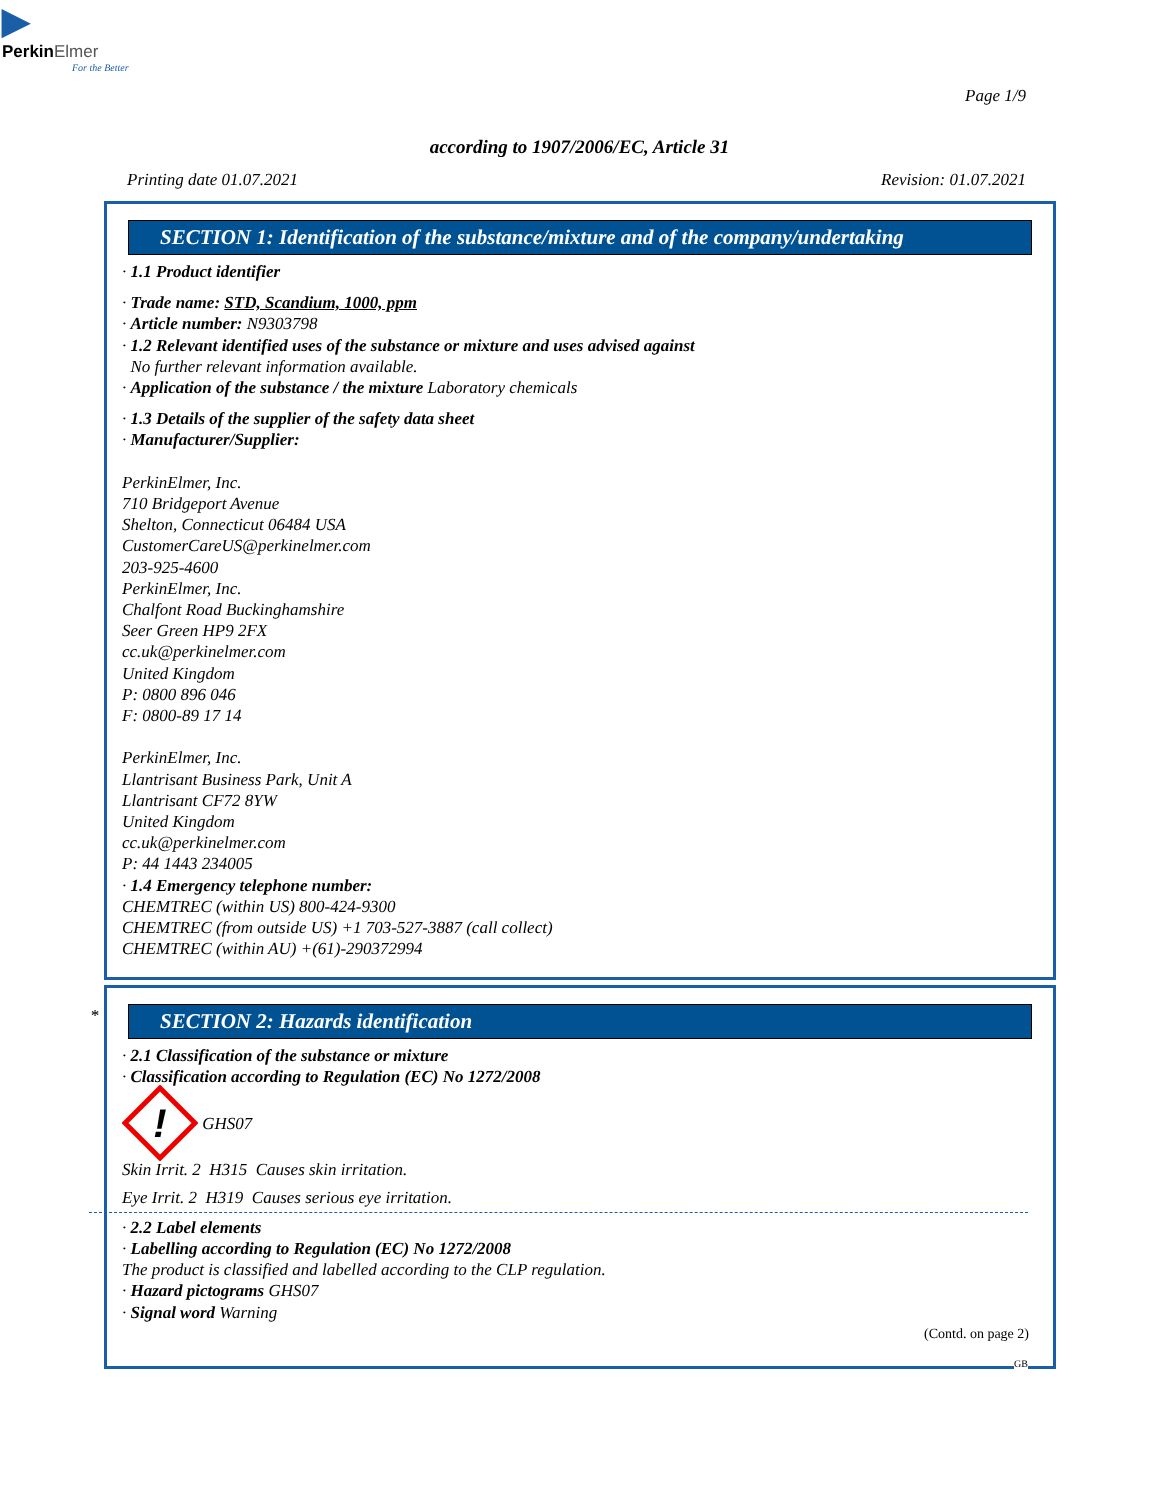▶
PerkinElmer
For the Better
Page 1/9
according to 1907/2006/EC, Article 31
Printing date 01.07.2021 Revision: 01.07.2021
SECTION 1: Identification of the substance/mixture and of the company/undertaking
· 1.1 Product identifier
· Trade name: STD, Scandium, 1000, ppm
· Article number: N9303798
· 1.2 Relevant identified uses of the substance or mixture and uses advised against
No further relevant information available.
· Application of the substance / the mixture Laboratory chemicals
· 1.3 Details of the supplier of the safety data sheet
· Manufacturer/Supplier:
PerkinElmer, Inc.
710 Bridgeport Avenue
Shelton, Connecticut 06484 USA
CustomerCareUS@perkinelmer.com
203-925-4600
PerkinElmer, Inc.
Chalfont Road Buckinghamshire
Seer Green HP9 2FX
cc.uk@perkinelmer.com
United Kingdom
P: 0800 896 046
F: 0800-89 17 14
PerkinElmer, Inc.
Llantrisant Business Park, Unit A
Llantrisant CF72 8YW
United Kingdom
cc.uk@perkinelmer.com
P: 44 1443 234005
· 1.4 Emergency telephone number:
CHEMTREC (within US) 800-424-9300
CHEMTREC (from outside US) +1 703-527-3887 (call collect)
CHEMTREC (within AU) +(61)-290372994
*
SECTION 2: Hazards identification
· 2.1 Classification of the substance or mixture
· Classification according to Regulation (EC) No 1272/2008
!
GHS07
Skin Irrit. 2 H315 Causes skin irritation.
Eye Irrit. 2 H319 Causes serious eye irritation.
· 2.2 Label elements
· Labelling according to Regulation (EC) No 1272/2008
The product is classified and labelled according to the CLP regulation.
· Hazard pictograms GHS07
· Signal word Warning
(Contd. on page 2)
GB